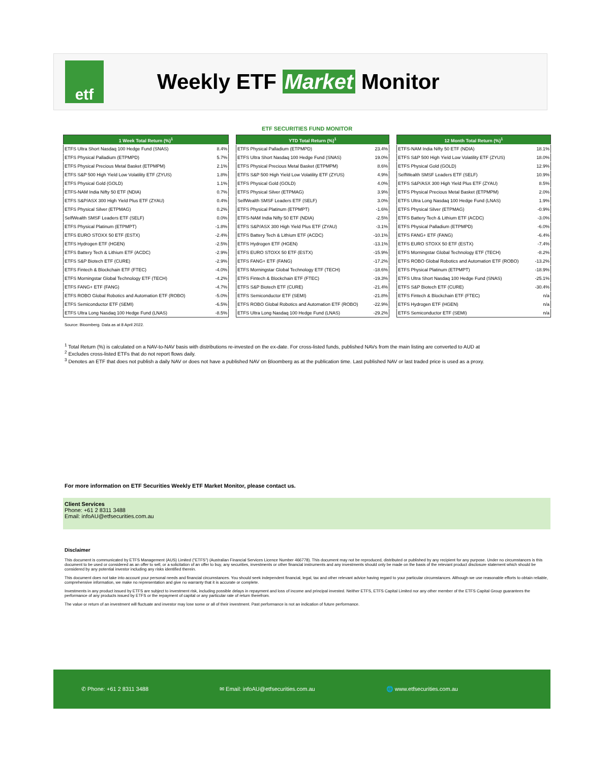etf
Weekly ETF Market Monitor
ETF SECURITIES FUND MONITOR
| 1 Week Total Return (%)<sup>1</sup> | |
| --- | --- |
| ETFS Ultra Short Nasdaq 100 Hedge Fund (SNAS) | 8.4% |
| ETFS Physical Palladium (ETPMPD) | 5.7% |
| ETFS Physical Precious Metal Basket (ETPMPM) | 2.1% |
| ETFS S&P 500 High Yield Low Volatility ETF (ZYUS) | 1.8% |
| ETFS Physical Gold (GOLD) | 1.1% |
| ETFS-NAM India Nifty 50 ETF (NDIA) | 0.7% |
| ETFS S&P/ASX 300 High Yield Plus ETF (ZYAU) | 0.4% |
| ETFS Physical Silver (ETPMAG) | 0.2% |
| SelfWealth SMSF Leaders ETF (SELF) | 0.0% |
| ETFS Physical Platinum (ETPMPT) | -1.8% |
| ETFS EURO STOXX 50 ETF (ESTX) | -2.4% |
| ETFS Hydrogen ETF (HGEN) | -2.5% |
| ETFS Battery Tech & Lithium ETF (ACDC) | -2.9% |
| ETFS S&P Biotech ETF (CURE) | -2.9% |
| ETFS Fintech & Blockchain ETF (FTEC) | -4.0% |
| ETFS Morningstar Global Technology ETF (TECH) | -4.2% |
| ETFS FANG+ ETF (FANG) | -4.7% |
| ETFS ROBO Global Robotics and Automation ETF (ROBO) | -5.0% |
| ETFS Semiconductor ETF (SEMI) | -6.5% |
| ETFS Ultra Long Nasdaq 100 Hedge Fund (LNAS) | -8.5% |
| YTD Total Return (%)<sup>1</sup> | |
| --- | --- |
| ETFS Physical Palladium (ETPMPD) | 23.4% |
| ETFS Ultra Short Nasdaq 100 Hedge Fund (SNAS) | 19.0% |
| ETFS Physical Precious Metal Basket (ETPMPM) | 8.6% |
| ETFS S&P 500 High Yield Low Volatility ETF (ZYUS) | 4.9% |
| ETFS Physical Gold (GOLD) | 4.0% |
| ETFS Physical Silver (ETPMAG) | 3.9% |
| SelfWealth SMSF Leaders ETF (SELF) | 3.0% |
| ETFS Physical Platinum (ETPMPT) | -1.6% |
| ETFS-NAM India Nifty 50 ETF (NDIA) | -2.5% |
| ETFS S&P/ASX 300 High Yield Plus ETF (ZYAU) | -3.1% |
| ETFS Battery Tech & Lithium ETF (ACDC) | -10.1% |
| ETFS Hydrogen ETF (HGEN) | -13.1% |
| ETFS EURO STOXX 50 ETF (ESTX) | -15.9% |
| ETFS FANG+ ETF (FANG) | -17.2% |
| ETFS Morningstar Global Technology ETF (TECH) | -18.6% |
| ETFS Fintech & Blockchain ETF (FTEC) | -19.3% |
| ETFS S&P Biotech ETF (CURE) | -21.4% |
| ETFS Semiconductor ETF (SEMI) | -21.8% |
| ETFS ROBO Global Robotics and Automation ETF (ROBO) | -22.9% |
| ETFS Ultra Long Nasdaq 100 Hedge Fund (LNAS) | -29.2% |
| 12 Month Total Return (%)<sup>1</sup> | |
| --- | --- |
| ETFS-NAM India Nifty 50 ETF (NDIA) | 18.1% |
| ETFS S&P 500 High Yield Low Volatility ETF (ZYUS) | 18.0% |
| ETFS Physical Gold (GOLD) | 12.9% |
| SelfWealth SMSF Leaders ETF (SELF) | 10.9% |
| ETFS S&P/ASX 300 High Yield Plus ETF (ZYAU) | 8.5% |
| ETFS Physical Precious Metal Basket (ETPMPM) | 2.0% |
| ETFS Ultra Long Nasdaq 100 Hedge Fund (LNAS) | 1.9% |
| ETFS Physical Silver (ETPMAG) | -0.9% |
| ETFS Battery Tech & Lithium ETF (ACDC) | -3.0% |
| ETFS Physical Palladium (ETPMPD) | -6.0% |
| ETFS FANG+ ETF (FANG) | -6.4% |
| ETFS EURO STOXX 50 ETF (ESTX) | -7.4% |
| ETFS Morningstar Global Technology ETF (TECH) | -8.2% |
| ETFS ROBO Global Robotics and Automation ETF (ROBO) | -13.2% |
| ETFS Physical Platinum (ETPMPT) | -18.9% |
| ETFS Ultra Short Nasdaq 100 Hedge Fund (SNAS) | -25.1% |
| ETFS S&P Biotech ETF (CURE) | -30.4% |
| ETFS Fintech & Blockchain ETF (FTEC) | n/a |
| ETFS Hydrogen ETF (HGEN) | n/a |
| ETFS Semiconductor ETF (SEMI) | n/a |
Source: Bloomberg. Data as at 8 April 2022.
<sup>1</sup> Total Return (%) is calculated on a NAV-to-NAV basis with distributions re-invested on the ex-date. For cross-listed funds, published NAVs from the main listing are converted to AUD at
<sup>2</sup> Excludes cross-listed ETFs that do not report flows daily.
<sup>3</sup> Denotes an ETF that does not publish a daily NAV or does not have a published NAV on Bloomberg as at the publication time. Last published NAV or last traded price is used as a proxy.
For more information on ETF Securities Weekly ETF Market Monitor, please contact us.
Client Services
Phone: +61 2 8311 3488
Email: infoAU@etfsecurities.com.au
Disclaimer
This document is communicated by ETFS Management (AUS) Limited ("ETFS") (Australian Financial Services Licence Number 466778). This document may not be reproduced, distributed or published by any recipient for any purpose. Under no circumstances is this document to be used or considered as an offer to sell, or a solicitation of an offer to buy, any securities, investments or other financial instruments and any investments should only be made on the basis of the relevant product disclosure statement which should be considered by any potential investor including any risks identified therein.
This document does not take into account your personal needs and financial circumstances. You should seek independent financial, legal, tax and other relevant advice having regard to your particular circumstances. Although we use reasonable efforts to obtain reliable, comprehensive information, we make no representation and give no warranty that it is accurate or complete.
Investments in any product issued by ETFS are subject to investment risk, including possible delays in repayment and loss of income and principal invested. Neither ETFS, ETFS Capital Limited nor any other member of the ETFS Capital Group guarantees the performance of any products issued by ETFS or the repayment of capital or any particular rate of return therefrom.
The value or return of an investment will fluctuate and investor may lose some or all of their investment. Past performance is not an indication of future performance.
✆ Phone: +61 2 8311 3488 ✉ Email: infoAU@etfsecurities.com.au 🌐 www.etfsecurities.com.au